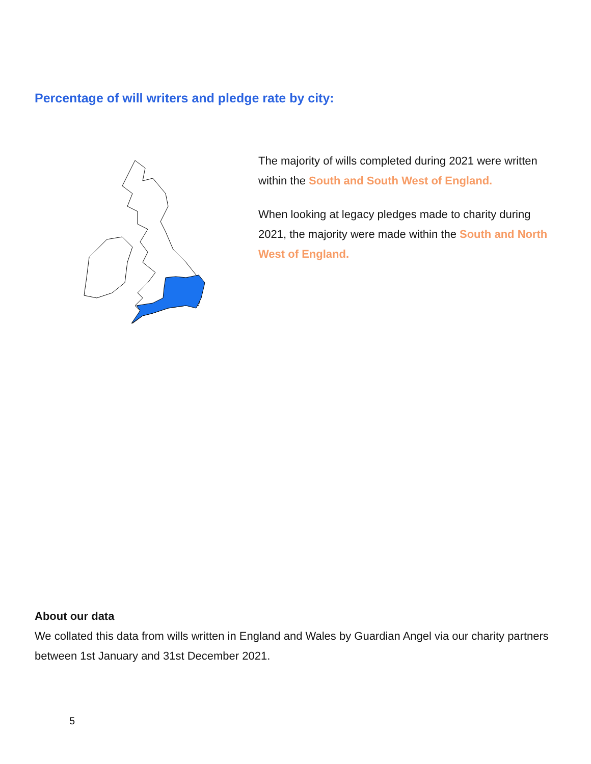Percentage of will writers and pledge rate by city:
The majority of wills completed during 2021 were written within the South and South West of England.
When looking at legacy pledges made to charity during 2021, the majority were made within the South and North West of England.
About our data
We collated this data from wills written in England and Wales by Guardian Angel via our charity partners between 1st January and 31st December 2021.
5